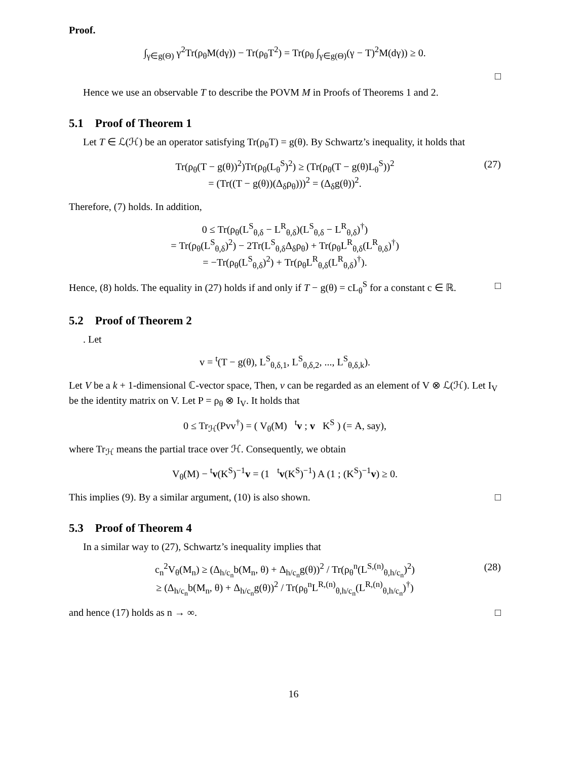Proof.
∫<sub>γ∈g(Θ)</sub> γ<sup>2</sup>Tr(ρ<sub>θ</sub>M(dγ)) − Tr(ρ<sub>θ</sub>T<sup>2</sup>) = Tr(ρ<sub>θ</sub> ∫<sub>γ∈g(Θ)</sub>(γ − T)<sup>2</sup>M(dγ)) ≥ 0.
□
Hence we use an observable T to describe the POVM M in Proofs of Theorems 1 and 2.
5.1 Proof of Theorem 1
Let T ∈ ℒ(ℋ) be an operator satisfying Tr(ρ<sub>θ</sub>T) = g(θ). By Schwartz’s inequality, it holds that
Tr(ρ<sub>θ</sub>(T − g(θ))<sup>2</sup>)Tr(ρ<sub>θ</sub>(L<sub>θ</sub><sup>S</sup>)<sup>2</sup>) ≥ (Tr(ρ<sub>θ</sub>(T − g(θ)L<sub>θ</sub><sup>S</sup>))<sup>2</sup>
= (Tr((T − g(θ))(Δ<sub>δ</sub>ρ<sub>θ</sub>)))<sup>2</sup> = (Δ<sub>δ</sub>g(θ))<sup>2</sup>.
(27)
Therefore, (7) holds. In addition,
0 ≤ Tr(ρ<sub>θ</sub>(L<sup>S</sup><sub>θ,δ</sub> − L<sup>R</sup><sub>θ,δ</sub>)(L<sup>S</sup><sub>θ,δ</sub> − L<sup>R</sup><sub>θ,δ</sub>)<sup>†</sup>)
= Tr(ρ<sub>θ</sub>(L<sup>S</sup><sub>θ,δ</sub>)<sup>2</sup>) − 2Tr(L<sup>S</sup><sub>θ,δ</sub>Δ<sub>δ</sub>ρ<sub>θ</sub>) + Tr(ρ<sub>θ</sub>L<sup>R</sup><sub>θ,δ</sub>(L<sup>R</sup><sub>θ,δ</sub>)<sup>†</sup>)
= −Tr(ρ<sub>θ</sub>(L<sup>S</sup><sub>θ,δ</sub>)<sup>2</sup>) + Tr(ρ<sub>θ</sub>L<sup>R</sup><sub>θ,δ</sub>(L<sup>R</sup><sub>θ,δ</sub>)<sup>†</sup>).
Hence, (8) holds. The equality in (27) holds if and only if T − g(θ) = cL<sub>θ</sub><sup>S</sup> for a constant c ∈ ℝ. □
5.2 Proof of Theorem 2
. Let
v = <sup>t</sup>(T − g(θ), L<sup>S</sup><sub>θ,δ,1</sub>, L<sup>S</sup><sub>θ,δ,2</sub>, ..., L<sup>S</sup><sub>θ,δ,k</sub>).
Let V be a k + 1-dimensional ℂ-vector space, Then, v can be regarded as an element of V ⊗ ℒ(ℋ). Let I<sub>V</sub> be the identity matrix on V. Let P = ρ<sub>θ</sub> ⊗ I<sub>V</sub>. It holds that
0 ≤ Tr<sub>ℋ</sub>(Pvv<sup>†</sup>) = ( V<sub>θ</sub>(M) <sup>t</sup>v ; v K<sup>S</sup> ) (= A, say),
where Tr<sub>ℋ</sub> means the partial trace over ℋ. Consequently, we obtain
V<sub>θ</sub>(M) − <sup>t</sup>v(K<sup>S</sup>)<sup>−1</sup>v = (1 <sup>t</sup>v(K<sup>S</sup>)<sup>−1</sup>) A (1 ; (K<sup>S</sup>)<sup>−1</sup>v) ≥ 0.
This implies (9). By a similar argument, (10) is also shown. □
5.3 Proof of Theorem 4
In a similar way to (27), Schwartz’s inequality implies that
c<sub>n</sub><sup>2</sup>V<sub>θ</sub>(M<sub>n</sub>) ≥ (Δ<sub>h/c<sub>n</sub></sub>b(M<sub>n</sub>, θ) + Δ<sub>h/c<sub>n</sub></sub>g(θ))<sup>2</sup> / Tr(ρ<sub>θ</sub><sup>n</sup>(L<sup>S,(n)</sup><sub>θ,h/c<sub>n</sub></sub>)<sup>2</sup>)
≥ (Δ<sub>h/c<sub>n</sub></sub>b(M<sub>n</sub>, θ) + Δ<sub>h/c<sub>n</sub></sub>g(θ))<sup>2</sup> / Tr(ρ<sub>θ</sub><sup>n</sup>L<sup>R,(n)</sup><sub>θ,h/c<sub>n</sub></sub>(L<sup>R,(n)</sup><sub>θ,h/c<sub>n</sub></sub>)<sup>†</sup>)
(28)
and hence (17) holds as n → ∞. □
16